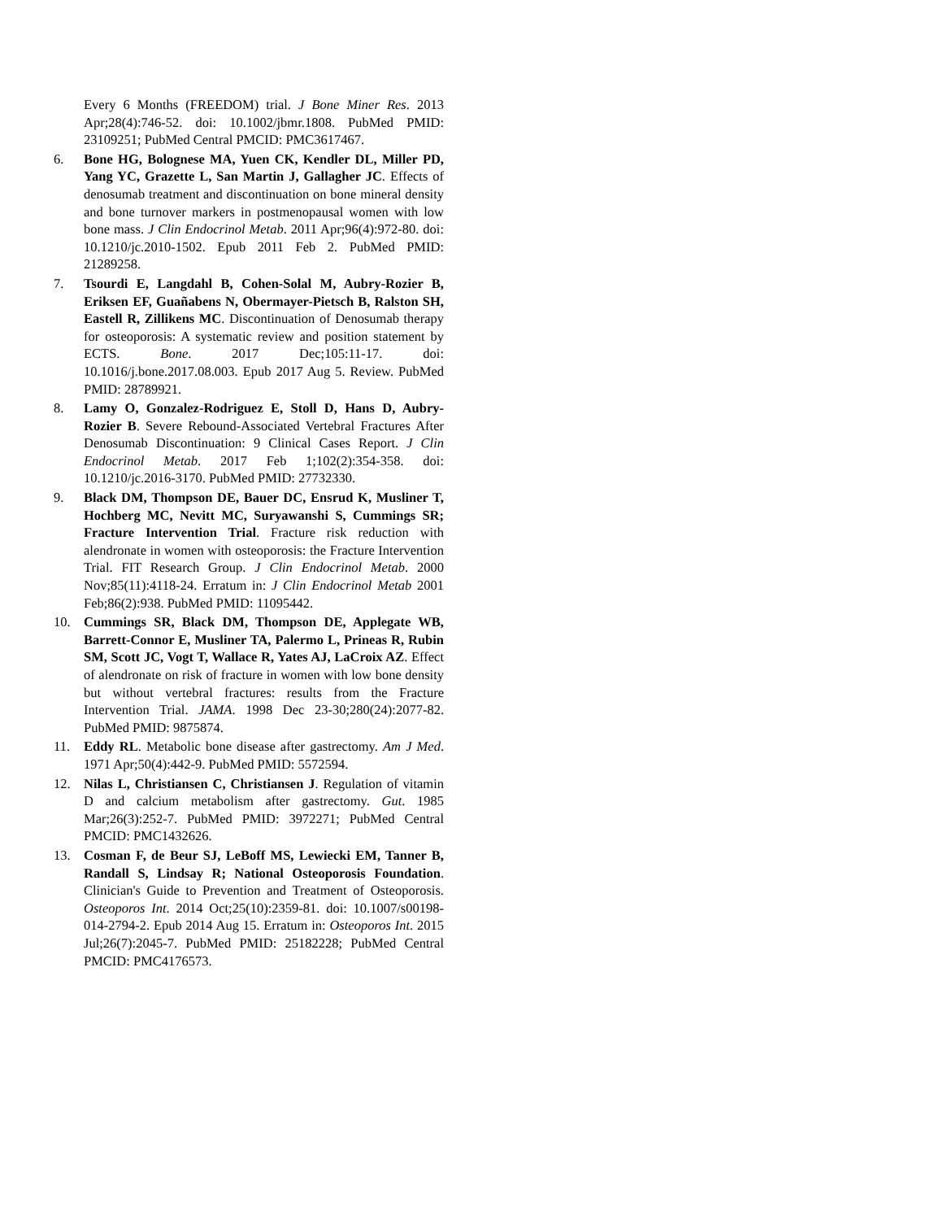Every 6 Months (FREEDOM) trial. J Bone Miner Res. 2013 Apr;28(4):746-52. doi: 10.1002/jbmr.1808. PubMed PMID: 23109251; PubMed Central PMCID: PMC3617467.
6. Bone HG, Bolognese MA, Yuen CK, Kendler DL, Miller PD, Yang YC, Grazette L, San Martin J, Gallagher JC. Effects of denosumab treatment and discontinuation on bone mineral density and bone turnover markers in postmenopausal women with low bone mass. J Clin Endocrinol Metab. 2011 Apr;96(4):972-80. doi: 10.1210/jc.2010-1502. Epub 2011 Feb 2. PubMed PMID: 21289258.
7. Tsourdi E, Langdahl B, Cohen-Solal M, Aubry-Rozier B, Eriksen EF, Guañabens N, Obermayer-Pietsch B, Ralston SH, Eastell R, Zillikens MC. Discontinuation of Denosumab therapy for osteoporosis: A systematic review and position statement by ECTS. Bone. 2017 Dec;105:11-17. doi: 10.1016/j.bone.2017.08.003. Epub 2017 Aug 5. Review. PubMed PMID: 28789921.
8. Lamy O, Gonzalez-Rodriguez E, Stoll D, Hans D, Aubry-Rozier B. Severe Rebound-Associated Vertebral Fractures After Denosumab Discontinuation: 9 Clinical Cases Report. J Clin Endocrinol Metab. 2017 Feb 1;102(2):354-358. doi: 10.1210/jc.2016-3170. PubMed PMID: 27732330.
9. Black DM, Thompson DE, Bauer DC, Ensrud K, Musliner T, Hochberg MC, Nevitt MC, Suryawanshi S, Cummings SR; Fracture Intervention Trial. Fracture risk reduction with alendronate in women with osteoporosis: the Fracture Intervention Trial. FIT Research Group. J Clin Endocrinol Metab. 2000 Nov;85(11):4118-24. Erratum in: J Clin Endocrinol Metab 2001 Feb;86(2):938. PubMed PMID: 11095442.
10. Cummings SR, Black DM, Thompson DE, Applegate WB, Barrett-Connor E, Musliner TA, Palermo L, Prineas R, Rubin SM, Scott JC, Vogt T, Wallace R, Yates AJ, LaCroix AZ. Effect of alendronate on risk of fracture in women with low bone density but without vertebral fractures: results from the Fracture Intervention Trial. JAMA. 1998 Dec 23-30;280(24):2077-82. PubMed PMID: 9875874.
11. Eddy RL. Metabolic bone disease after gastrectomy. Am J Med. 1971 Apr;50(4):442-9. PubMed PMID: 5572594.
12. Nilas L, Christiansen C, Christiansen J. Regulation of vitamin D and calcium metabolism after gastrectomy. Gut. 1985 Mar;26(3):252-7. PubMed PMID: 3972271; PubMed Central PMCID: PMC1432626.
13. Cosman F, de Beur SJ, LeBoff MS, Lewiecki EM, Tanner B, Randall S, Lindsay R; National Osteoporosis Foundation. Clinician's Guide to Prevention and Treatment of Osteoporosis. Osteoporos Int. 2014 Oct;25(10):2359-81. doi: 10.1007/s00198-014-2794-2. Epub 2014 Aug 15. Erratum in: Osteoporos Int. 2015 Jul;26(7):2045-7. PubMed PMID: 25182228; PubMed Central PMCID: PMC4176573.